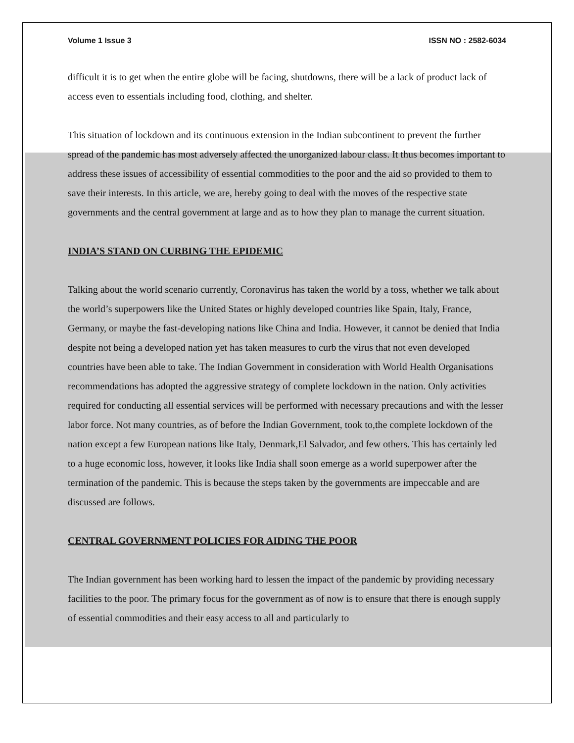Volume 1 Issue 3 ISSN NO : 2582-6034
difficult it is to get when the entire globe will be facing, shutdowns, there will be a lack of product lack of access even to essentials including food, clothing, and shelter.
This situation of lockdown and its continuous extension in the Indian subcontinent to prevent the further spread of the pandemic has most adversely affected the unorganized labour class. It thus becomes important to address these issues of accessibility of essential commodities to the poor and the aid so provided to them to save their interests. In this article, we are, hereby going to deal with the moves of the respective state governments and the central government at large and as to how they plan to manage the current situation.
INDIA’S STAND ON CURBING THE EPIDEMIC
Talking about the world scenario currently, Coronavirus has taken the world by a toss, whether we talk about the world’s superpowers like the United States or highly developed countries like Spain, Italy, France, Germany, or maybe the fast-developing nations like China and India. However, it cannot be denied that India despite not being a developed nation yet has taken measures to curb the virus that not even developed countries have been able to take. The Indian Government in consideration with World Health Organisations recommendations has adopted the aggressive strategy of complete lockdown in the nation. Only activities required for conducting all essential services will be performed with necessary precautions and with the lesser labor force. Not many countries, as of before the Indian Government, took to,the complete lockdown of the nation except a few European nations like Italy, Denmark,El Salvador, and few others. This has certainly led to a huge economic loss, however, it looks like India shall soon emerge as a world superpower after the termination of the pandemic. This is because the steps taken by the governments are impeccable and are discussed are follows.
CENTRAL GOVERNMENT POLICIES FOR AIDING THE POOR
The Indian government has been working hard to lessen the impact of the pandemic by providing necessary facilities to the poor. The primary focus for the government as of now is to ensure that there is enough supply of essential commodities and their easy access to all and particularly to